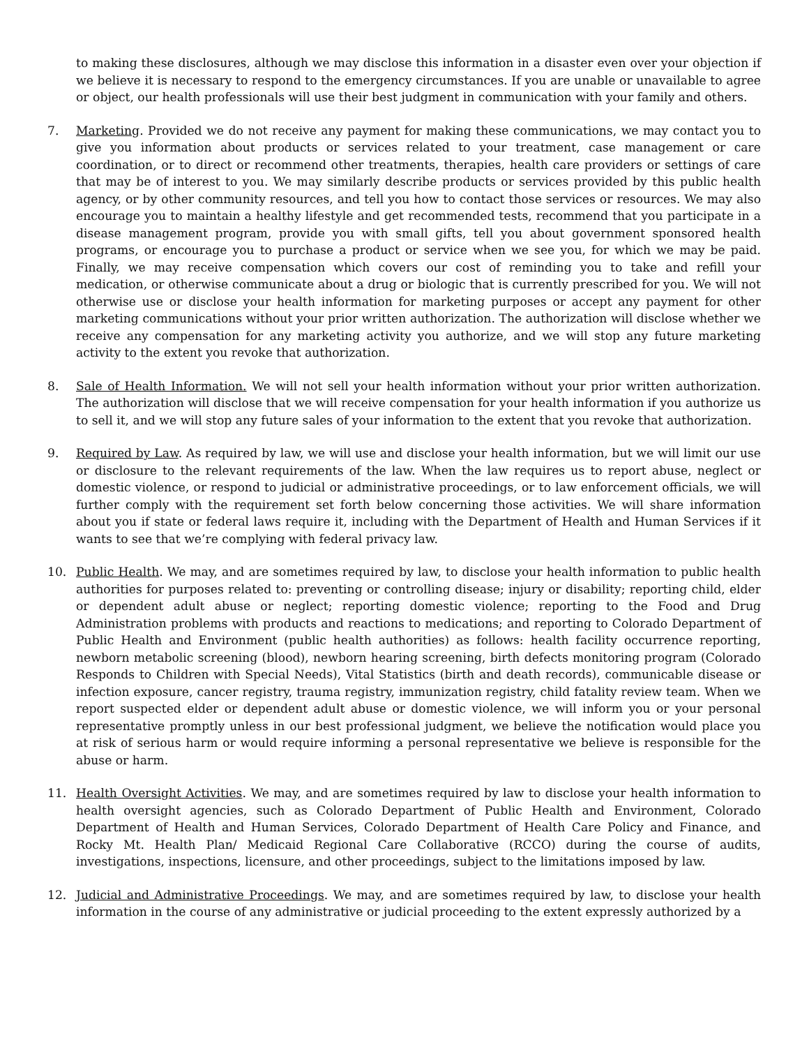to making these disclosures, although we may disclose this information in a disaster even over your objection if we believe it is necessary to respond to the emergency circumstances. If you are unable or unavailable to agree or object, our health professionals will use their best judgment in communication with your family and others.
7. Marketing. Provided we do not receive any payment for making these communications, we may contact you to give you information about products or services related to your treatment, case management or care coordination, or to direct or recommend other treatments, therapies, health care providers or settings of care that may be of interest to you. We may similarly describe products or services provided by this public health agency, or by other community resources, and tell you how to contact those services or resources. We may also encourage you to maintain a healthy lifestyle and get recommended tests, recommend that you participate in a disease management program, provide you with small gifts, tell you about government sponsored health programs, or encourage you to purchase a product or service when we see you, for which we may be paid. Finally, we may receive compensation which covers our cost of reminding you to take and refill your medication, or otherwise communicate about a drug or biologic that is currently prescribed for you. We will not otherwise use or disclose your health information for marketing purposes or accept any payment for other marketing communications without your prior written authorization. The authorization will disclose whether we receive any compensation for any marketing activity you authorize, and we will stop any future marketing activity to the extent you revoke that authorization.
8. Sale of Health Information. We will not sell your health information without your prior written authorization. The authorization will disclose that we will receive compensation for your health information if you authorize us to sell it, and we will stop any future sales of your information to the extent that you revoke that authorization.
9. Required by Law. As required by law, we will use and disclose your health information, but we will limit our use or disclosure to the relevant requirements of the law. When the law requires us to report abuse, neglect or domestic violence, or respond to judicial or administrative proceedings, or to law enforcement officials, we will further comply with the requirement set forth below concerning those activities. We will share information about you if state or federal laws require it, including with the Department of Health and Human Services if it wants to see that we’re complying with federal privacy law.
10. Public Health. We may, and are sometimes required by law, to disclose your health information to public health authorities for purposes related to: preventing or controlling disease; injury or disability; reporting child, elder or dependent adult abuse or neglect; reporting domestic violence; reporting to the Food and Drug Administration problems with products and reactions to medications; and reporting to Colorado Department of Public Health and Environment (public health authorities) as follows: health facility occurrence reporting, newborn metabolic screening (blood), newborn hearing screening, birth defects monitoring program (Colorado Responds to Children with Special Needs), Vital Statistics (birth and death records), communicable disease or infection exposure, cancer registry, trauma registry, immunization registry, child fatality review team. When we report suspected elder or dependent adult abuse or domestic violence, we will inform you or your personal representative promptly unless in our best professional judgment, we believe the notification would place you at risk of serious harm or would require informing a personal representative we believe is responsible for the abuse or harm.
11. Health Oversight Activities. We may, and are sometimes required by law to disclose your health information to health oversight agencies, such as Colorado Department of Public Health and Environment, Colorado Department of Health and Human Services, Colorado Department of Health Care Policy and Finance, and Rocky Mt. Health Plan/ Medicaid Regional Care Collaborative (RCCO) during the course of audits, investigations, inspections, licensure, and other proceedings, subject to the limitations imposed by law.
12. Judicial and Administrative Proceedings. We may, and are sometimes required by law, to disclose your health information in the course of any administrative or judicial proceeding to the extent expressly authorized by a